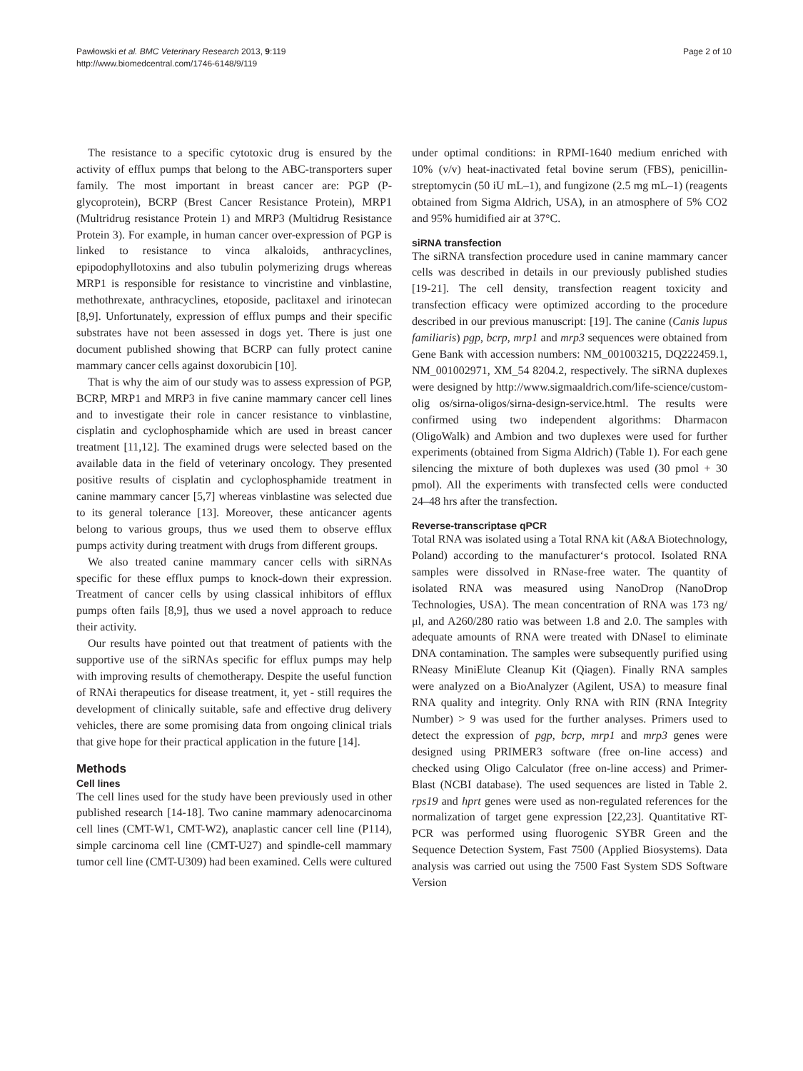Pawłowski et al. BMC Veterinary Research 2013, 9:119
http://www.biomedcentral.com/1746-6148/9/119
Page 2 of 10
The resistance to a specific cytotoxic drug is ensured by the activity of efflux pumps that belong to the ABC-transporters super family. The most important in breast cancer are: PGP (P-glycoprotein), BCRP (Brest Cancer Resistance Protein), MRP1 (Multridrug resistance Protein 1) and MRP3 (Multidrug Resistance Protein 3). For example, in human cancer over-expression of PGP is linked to resistance to vinca alkaloids, anthracyclines, epipodophyllotoxins and also tubulin polymerizing drugs whereas MRP1 is responsible for resistance to vincristine and vinblastine, methothrexate, anthracyclines, etoposide, paclitaxel and irinotecan [8,9]. Unfortunately, expression of efflux pumps and their specific substrates have not been assessed in dogs yet. There is just one document published showing that BCRP can fully protect canine mammary cancer cells against doxorubicin [10].
That is why the aim of our study was to assess expression of PGP, BCRP, MRP1 and MRP3 in five canine mammary cancer cell lines and to investigate their role in cancer resistance to vinblastine, cisplatin and cyclophosphamide which are used in breast cancer treatment [11,12]. The examined drugs were selected based on the available data in the field of veterinary oncology. They presented positive results of cisplatin and cyclophosphamide treatment in canine mammary cancer [5,7] whereas vinblastine was selected due to its general tolerance [13]. Moreover, these anticancer agents belong to various groups, thus we used them to observe efflux pumps activity during treatment with drugs from different groups.
We also treated canine mammary cancer cells with siRNAs specific for these efflux pumps to knock-down their expression. Treatment of cancer cells by using classical inhibitors of efflux pumps often fails [8,9], thus we used a novel approach to reduce their activity.
Our results have pointed out that treatment of patients with the supportive use of the siRNAs specific for efflux pumps may help with improving results of chemotherapy. Despite the useful function of RNAi therapeutics for disease treatment, it, yet - still requires the development of clinically suitable, safe and effective drug delivery vehicles, there are some promising data from ongoing clinical trials that give hope for their practical application in the future [14].
Methods
Cell lines
The cell lines used for the study have been previously used in other published research [14-18]. Two canine mammary adenocarcinoma cell lines (CMT-W1, CMT-W2), anaplastic cancer cell line (P114), simple carcinoma cell line (CMT-U27) and spindle-cell mammary tumor cell line (CMT-U309) had been examined. Cells were cultured
under optimal conditions: in RPMI-1640 medium enriched with 10% (v/v) heat-inactivated fetal bovine serum (FBS), penicillin-streptomycin (50 iU mL–1), and fungizone (2.5 mg mL–1) (reagents obtained from Sigma Aldrich, USA), in an atmosphere of 5% CO2 and 95% humidified air at 37°C.
siRNA transfection
The siRNA transfection procedure used in canine mammary cancer cells was described in details in our previously published studies [19-21]. The cell density, transfection reagent toxicity and transfection efficacy were optimized according to the procedure described in our previous manuscript: [19]. The canine (Canis lupus familiaris) pgp, bcrp, mrp1 and mrp3 sequences were obtained from Gene Bank with accession numbers: NM_001003215, DQ222459.1, NM_001002971, XM_54 8204.2, respectively. The siRNA duplexes were designed by http://www.sigmaaldrich.com/life-science/custom-olig os/sirna-oligos/sirna-design-service.html. The results were confirmed using two independent algorithms: Dharmacon (OligoWalk) and Ambion and two duplexes were used for further experiments (obtained from Sigma Aldrich) (Table 1). For each gene silencing the mixture of both duplexes was used (30 pmol + 30 pmol). All the experiments with transfected cells were conducted 24–48 hrs after the transfection.
Reverse-transcriptase qPCR
Total RNA was isolated using a Total RNA kit (A&A Biotechnology, Poland) according to the manufacturer‘s protocol. Isolated RNA samples were dissolved in RNase-free water. The quantity of isolated RNA was measured using NanoDrop (NanoDrop Technologies, USA). The mean concentration of RNA was 173 ng/μl, and A260/280 ratio was between 1.8 and 2.0. The samples with adequate amounts of RNA were treated with DNaseI to eliminate DNA contamination. The samples were subsequently purified using RNeasy MiniElute Cleanup Kit (Qiagen). Finally RNA samples were analyzed on a BioAnalyzer (Agilent, USA) to measure final RNA quality and integrity. Only RNA with RIN (RNA Integrity Number) > 9 was used for the further analyses. Primers used to detect the expression of pgp, bcrp, mrp1 and mrp3 genes were designed using PRIMER3 software (free on-line access) and checked using Oligo Calculator (free on-line access) and Primer-Blast (NCBI database). The used sequences are listed in Table 2. rps19 and hprt genes were used as non-regulated references for the normalization of target gene expression [22,23]. Quantitative RT-PCR was performed using fluorogenic SYBR Green and the Sequence Detection System, Fast 7500 (Applied Biosystems). Data analysis was carried out using the 7500 Fast System SDS Software Version